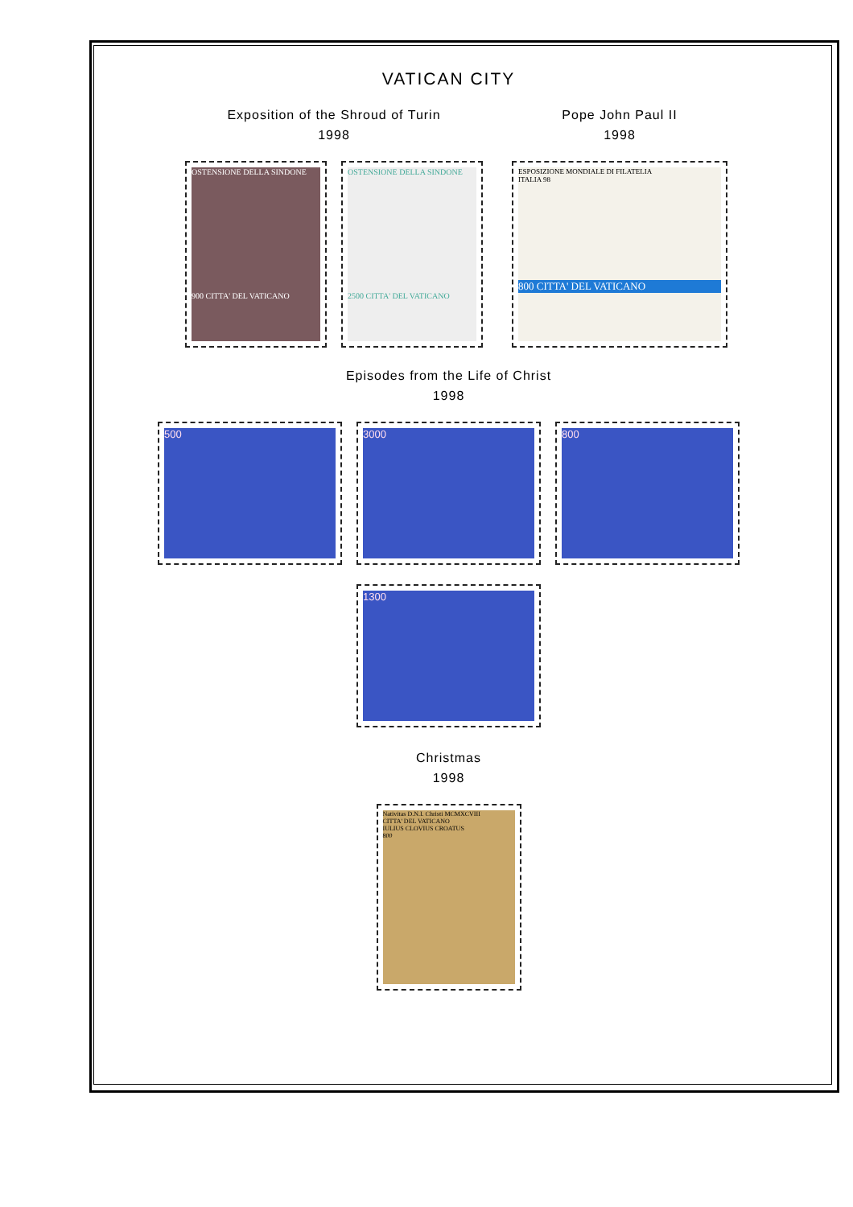VATICAN CITY
Exposition of the Shroud of Turin
1998
OSTENSIONE DELLA SINDONE
900 CITTA' DEL VATICANO
OSTENSIONE DELLA SINDONE
2500 CITTA' DEL VATICANO
Pope John Paul II
1998
ESPOSIZIONE MONDIALE DI FILATELIA
ITALIA 98
800 CITTA' DEL VATICANO
Episodes from the Life of Christ
1998
500 3000 800
1300
Christmas
1998
Nativitas D.N.I. Christi MCMXCVIII
CITTA' DEL VATICANO
IULIUS CLOVIUS CROATUS
800